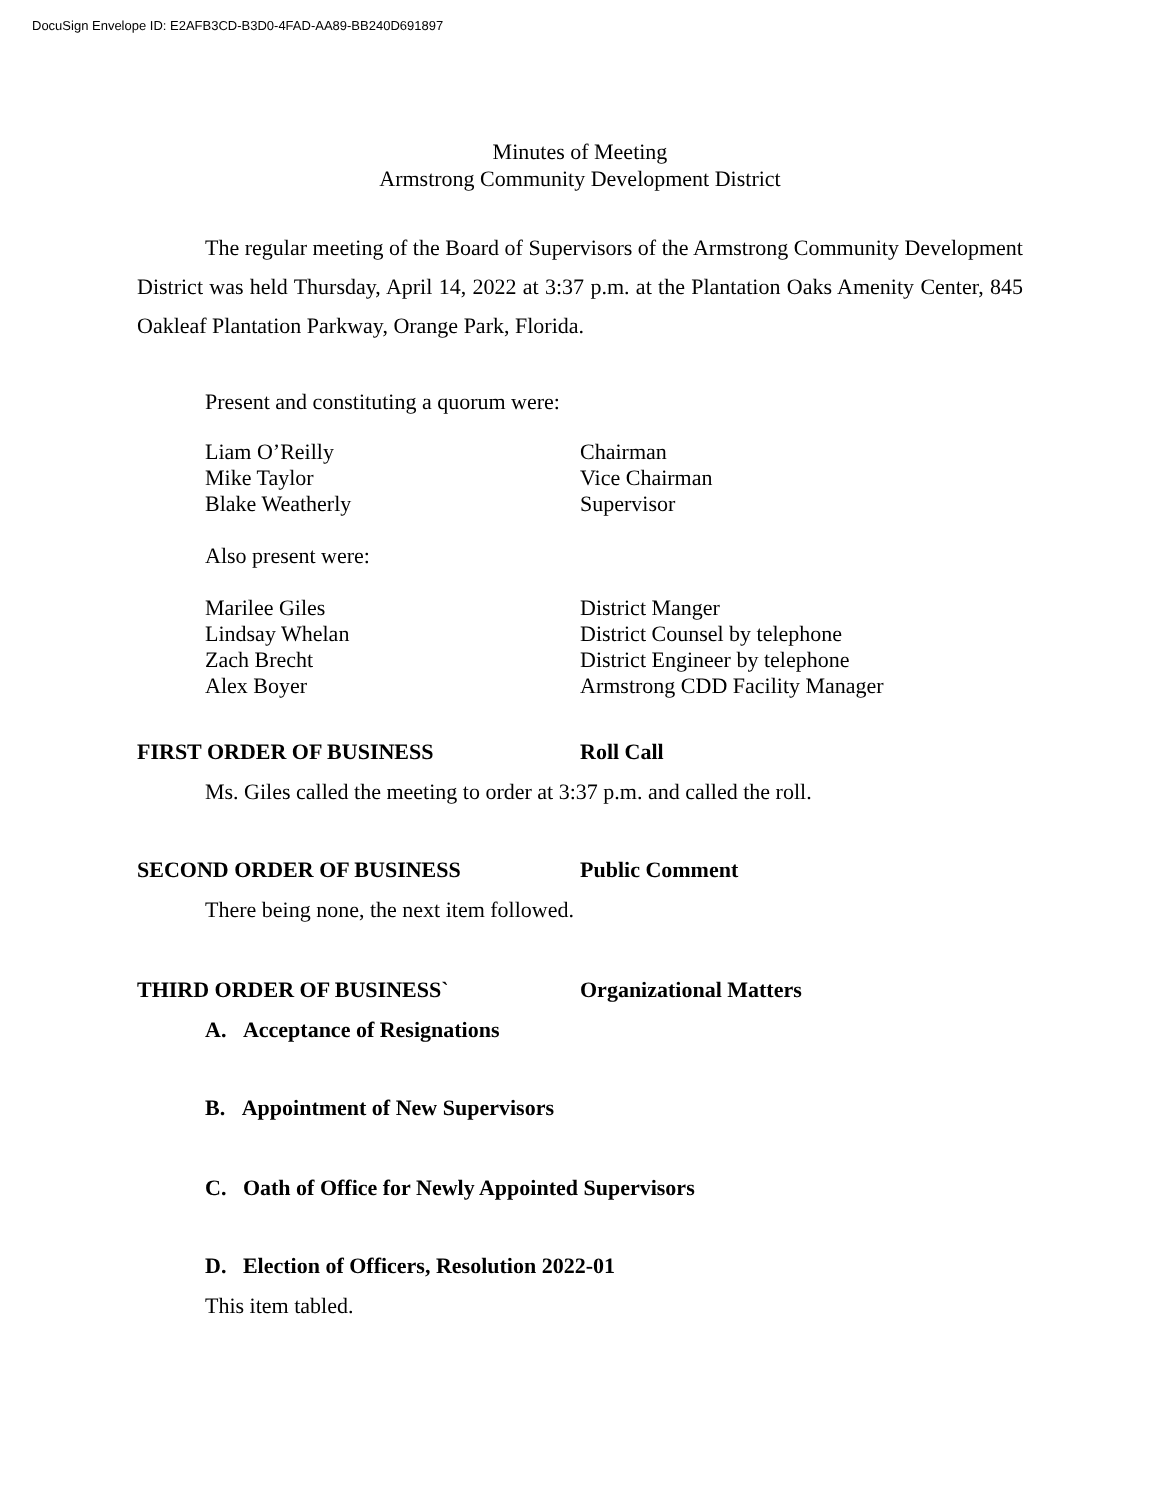DocuSign Envelope ID: E2AFB3CD-B3D0-4FAD-AA89-BB240D691897
Minutes of Meeting
Armstrong Community Development District
The regular meeting of the Board of Supervisors of the Armstrong Community Development District was held Thursday, April 14, 2022 at 3:37 p.m. at the Plantation Oaks Amenity Center, 845 Oakleaf Plantation Parkway, Orange Park, Florida.
Present and constituting a quorum were:
Liam O’Reilly Chairman
Mike Taylor Vice Chairman
Blake Weatherly Supervisor
Also present were:
Marilee Giles District Manger
Lindsay Whelan District Counsel by telephone
Zach Brecht District Engineer by telephone
Alex Boyer Armstrong CDD Facility Manager
FIRST ORDER OF BUSINESS Roll Call
Ms. Giles called the meeting to order at 3:37 p.m. and called the roll.
SECOND ORDER OF BUSINESS Public Comment
There being none, the next item followed.
THIRD ORDER OF BUSINESS` Organizational Matters
A. Acceptance of Resignations
B. Appointment of New Supervisors
C. Oath of Office for Newly Appointed Supervisors
D. Election of Officers, Resolution 2022-01
This item tabled.